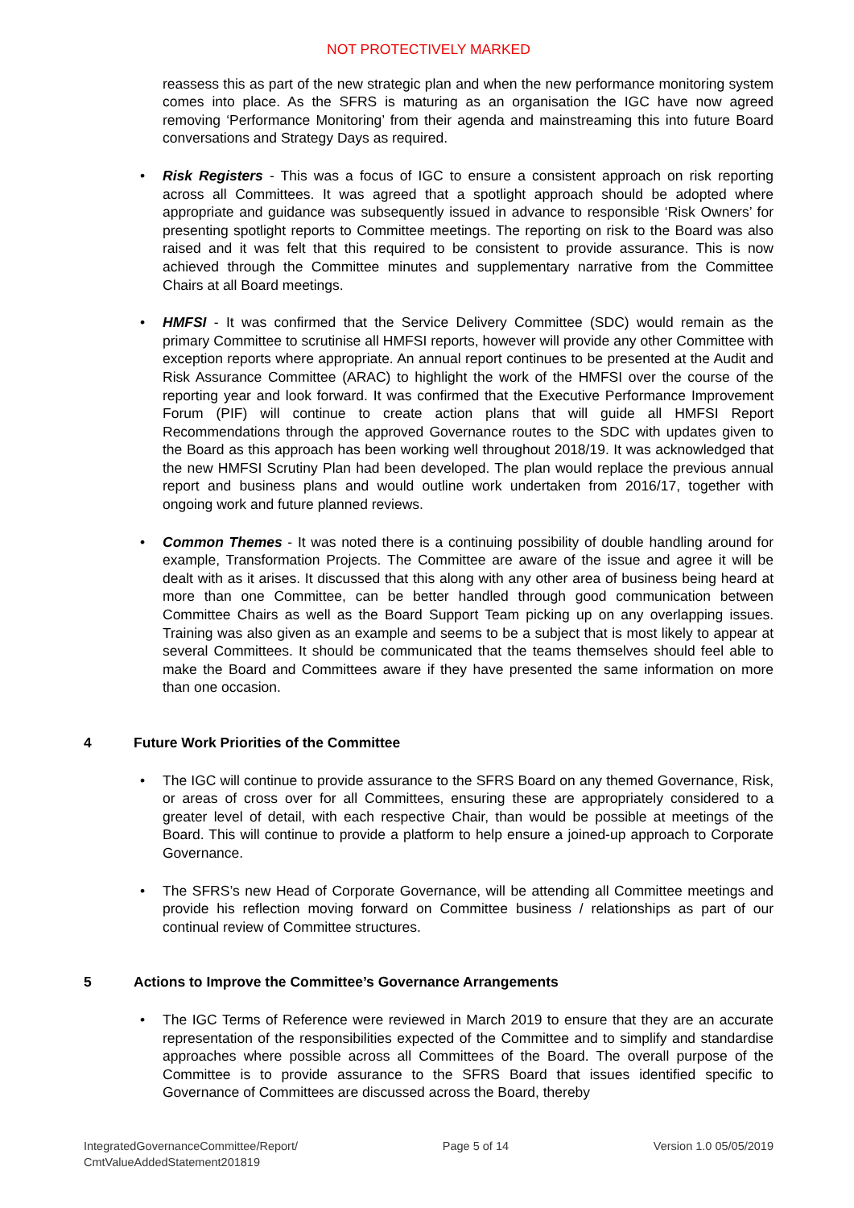NOT PROTECTIVELY MARKED
reassess this as part of the new strategic plan and when the new performance monitoring system comes into place. As the SFRS is maturing as an organisation the IGC have now agreed removing ‘Performance Monitoring’ from their agenda and mainstreaming this into future Board conversations and Strategy Days as required.
• Risk Registers - This was a focus of IGC to ensure a consistent approach on risk reporting across all Committees. It was agreed that a spotlight approach should be adopted where appropriate and guidance was subsequently issued in advance to responsible ‘Risk Owners’ for presenting spotlight reports to Committee meetings. The reporting on risk to the Board was also raised and it was felt that this required to be consistent to provide assurance. This is now achieved through the Committee minutes and supplementary narrative from the Committee Chairs at all Board meetings.
• HMFSI - It was confirmed that the Service Delivery Committee (SDC) would remain as the primary Committee to scrutinise all HMFSI reports, however will provide any other Committee with exception reports where appropriate. An annual report continues to be presented at the Audit and Risk Assurance Committee (ARAC) to highlight the work of the HMFSI over the course of the reporting year and look forward. It was confirmed that the Executive Performance Improvement Forum (PIF) will continue to create action plans that will guide all HMFSI Report Recommendations through the approved Governance routes to the SDC with updates given to the Board as this approach has been working well throughout 2018/19. It was acknowledged that the new HMFSI Scrutiny Plan had been developed. The plan would replace the previous annual report and business plans and would outline work undertaken from 2016/17, together with ongoing work and future planned reviews.
• Common Themes - It was noted there is a continuing possibility of double handling around for example, Transformation Projects. The Committee are aware of the issue and agree it will be dealt with as it arises. It discussed that this along with any other area of business being heard at more than one Committee, can be better handled through good communication between Committee Chairs as well as the Board Support Team picking up on any overlapping issues. Training was also given as an example and seems to be a subject that is most likely to appear at several Committees. It should be communicated that the teams themselves should feel able to make the Board and Committees aware if they have presented the same information on more than one occasion.
4 Future Work Priorities of the Committee
• The IGC will continue to provide assurance to the SFRS Board on any themed Governance, Risk, or areas of cross over for all Committees, ensuring these are appropriately considered to a greater level of detail, with each respective Chair, than would be possible at meetings of the Board. This will continue to provide a platform to help ensure a joined-up approach to Corporate Governance.
• The SFRS’s new Head of Corporate Governance, will be attending all Committee meetings and provide his reflection moving forward on Committee business / relationships as part of our continual review of Committee structures.
5 Actions to Improve the Committee’s Governance Arrangements
• The IGC Terms of Reference were reviewed in March 2019 to ensure that they are an accurate representation of the responsibilities expected of the Committee and to simplify and standardise approaches where possible across all Committees of the Board. The overall purpose of the Committee is to provide assurance to the SFRS Board that issues identified specific to Governance of Committees are discussed across the Board, thereby
IntegratedGovernanceCommittee/Report/
CmtValueAddedStatement201819
Page 5 of 14 Version 1.0 05/05/2019